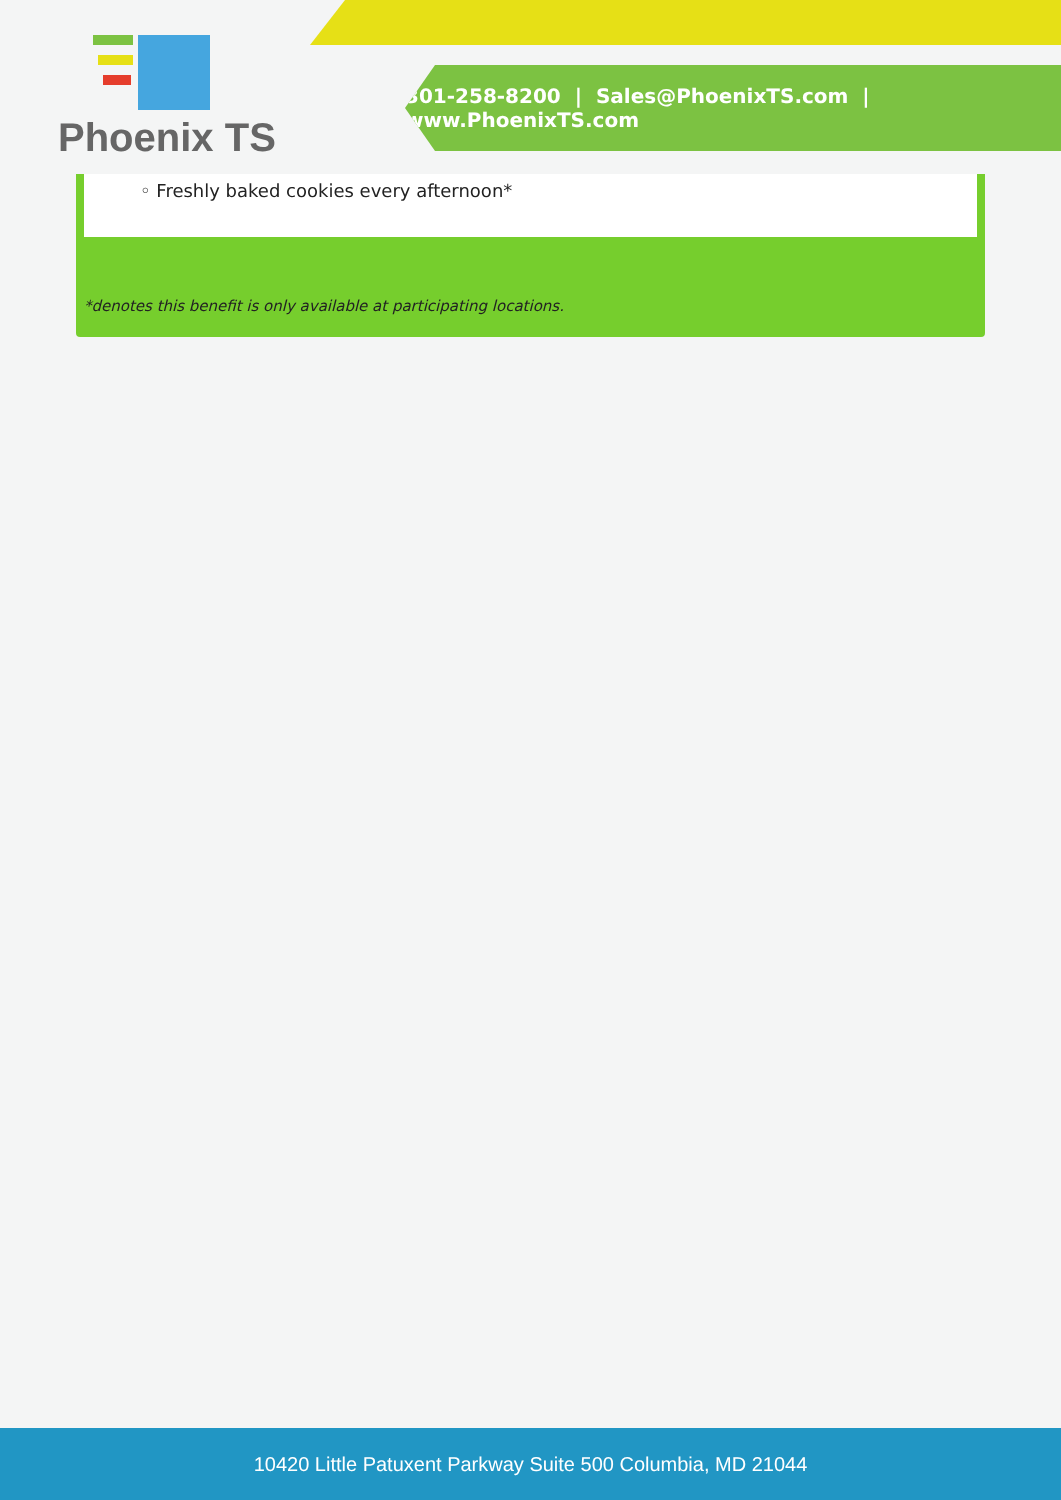Phoenix TS
301-258-8200 | Sales@PhoenixTS.com | www.PhoenixTS.com
◦ Freshly baked cookies every afternoon*
*denotes this benefit is only available at participating locations.
10420 Little Patuxent Parkway Suite 500 Columbia, MD 21044